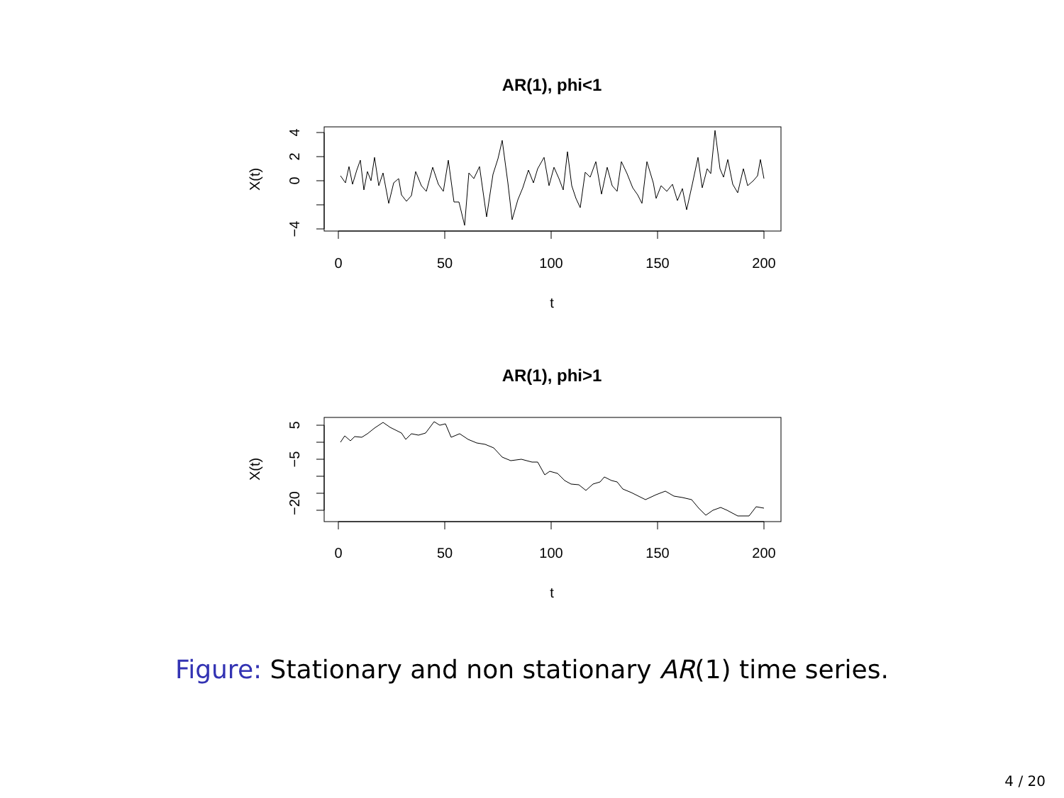AR(1), phi<1
0
50
100
150
200
t
4
2
0
−4
X(t)
AR(1), phi>1
0
50
100
150
200
t
5
−5
−20
X(t)
Figure: Stationary and non stationary AR(1) time series.
4 / 20